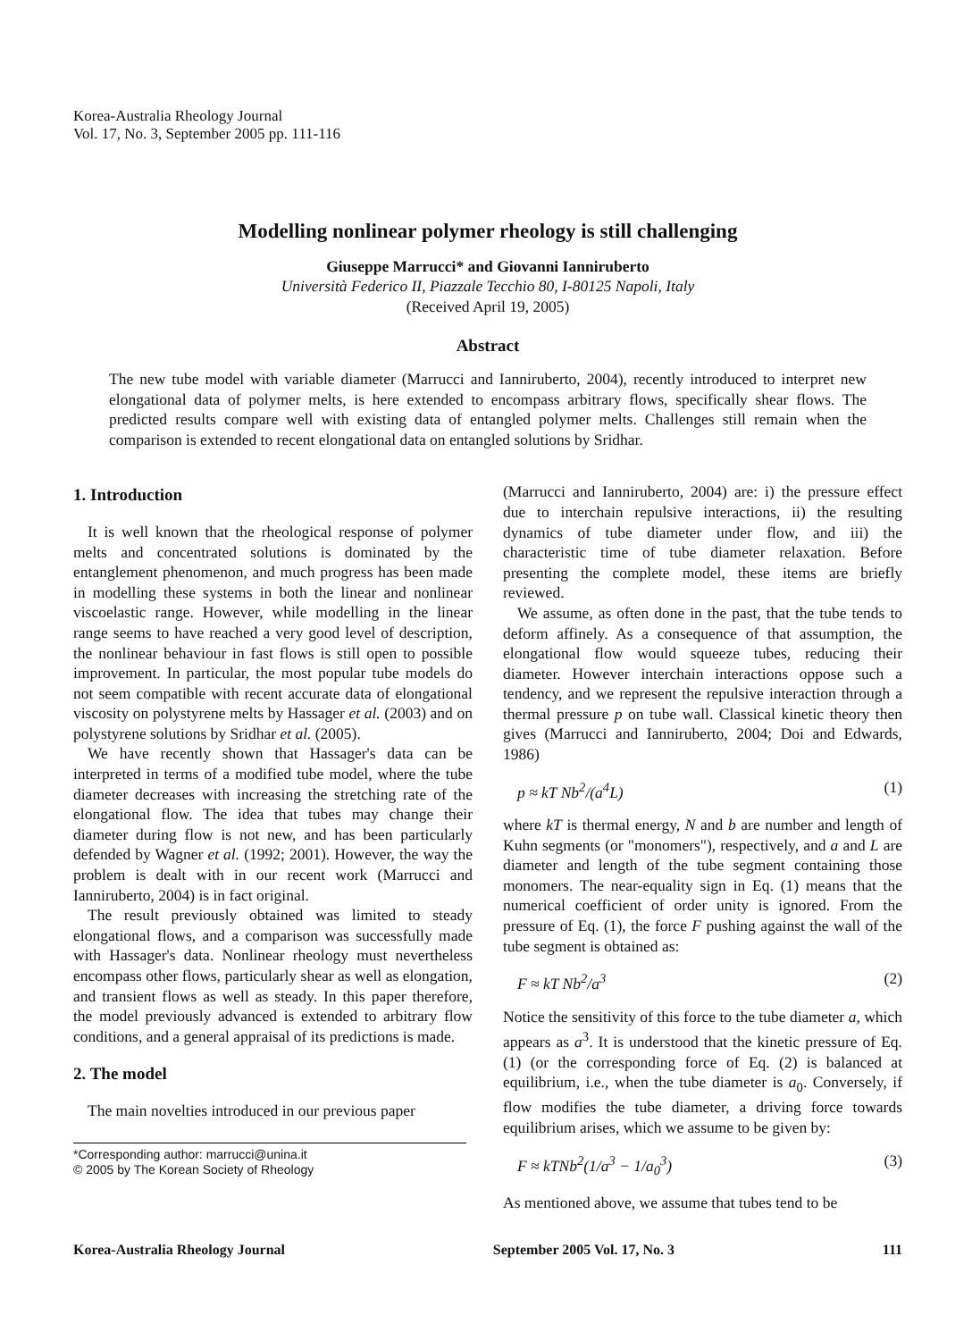Korea-Australia Rheology Journal
Vol. 17, No. 3, September 2005 pp. 111-116
Modelling nonlinear polymer rheology is still challenging
Giuseppe Marrucci* and Giovanni Ianniruberto
Università Federico II, Piazzale Tecchio 80, I-80125 Napoli, Italy
(Received April 19, 2005)
Abstract
The new tube model with variable diameter (Marrucci and Ianniruberto, 2004), recently introduced to interpret new elongational data of polymer melts, is here extended to encompass arbitrary flows, specifically shear flows. The predicted results compare well with existing data of entangled polymer melts. Challenges still remain when the comparison is extended to recent elongational data on entangled solutions by Sridhar.
1. Introduction
It is well known that the rheological response of polymer melts and concentrated solutions is dominated by the entanglement phenomenon, and much progress has been made in modelling these systems in both the linear and nonlinear viscoelastic range. However, while modelling in the linear range seems to have reached a very good level of description, the nonlinear behaviour in fast flows is still open to possible improvement. In particular, the most popular tube models do not seem compatible with recent accurate data of elongational viscosity on polystyrene melts by Hassager et al. (2003) and on polystyrene solutions by Sridhar et al. (2005).
We have recently shown that Hassager's data can be interpreted in terms of a modified tube model, where the tube diameter decreases with increasing the stretching rate of the elongational flow. The idea that tubes may change their diameter during flow is not new, and has been particularly defended by Wagner et al. (1992; 2001). However, the way the problem is dealt with in our recent work (Marrucci and Ianniruberto, 2004) is in fact original.
The result previously obtained was limited to steady elongational flows, and a comparison was successfully made with Hassager's data. Nonlinear rheology must nevertheless encompass other flows, particularly shear as well as elongation, and transient flows as well as steady. In this paper therefore, the model previously advanced is extended to arbitrary flow conditions, and a general appraisal of its predictions is made.
2. The model
The main novelties introduced in our previous paper
*Corresponding author: marrucci@unina.it
© 2005 by The Korean Society of Rheology
(Marrucci and Ianniruberto, 2004) are: i) the pressure effect due to interchain repulsive interactions, ii) the resulting dynamics of tube diameter under flow, and iii) the characteristic time of tube diameter relaxation. Before presenting the complete model, these items are briefly reviewed.
We assume, as often done in the past, that the tube tends to deform affinely. As a consequence of that assumption, the elongational flow would squeeze tubes, reducing their diameter. However interchain interactions oppose such a tendency, and we represent the repulsive interaction through a thermal pressure p on tube wall. Classical kinetic theory then gives (Marrucci and Ianniruberto, 2004; Doi and Edwards, 1986)
p ≈ kT Nb<sup>2</sup>/(a<sup>4</sup>L) (1)
where kT is thermal energy, N and b are number and length of Kuhn segments (or "monomers"), respectively, and a and L are diameter and length of the tube segment containing those monomers. The near-equality sign in Eq. (1) means that the numerical coefficient of order unity is ignored. From the pressure of Eq. (1), the force F pushing against the wall of the tube segment is obtained as:
F ≈ kT Nb<sup>2</sup>/a<sup>3</sup> (2)
Notice the sensitivity of this force to the tube diameter a, which appears as a<sup>3</sup>. It is understood that the kinetic pressure of Eq. (1) (or the corresponding force of Eq. (2) is balanced at equilibrium, i.e., when the tube diameter is a<sub>0</sub>. Conversely, if flow modifies the tube diameter, a driving force towards equilibrium arises, which we assume to be given by:
F ≈ kTNb<sup>2</sup>(1/a<sup>3</sup> − 1/a<sub>0</sub><sup>3</sup>) (3)
As mentioned above, we assume that tubes tend to be
Korea-Australia Rheology Journal September 2005 Vol. 17, No. 3 111